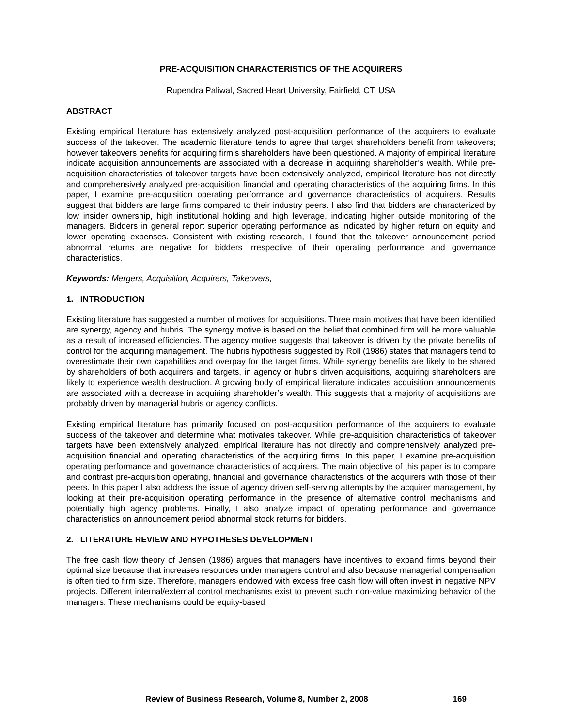PRE-ACQUISITION CHARACTERISTICS OF THE ACQUIRERS
Rupendra Paliwal, Sacred Heart University, Fairfield, CT, USA
ABSTRACT
Existing empirical literature has extensively analyzed post-acquisition performance of the acquirers to evaluate success of the takeover. The academic literature tends to agree that target shareholders benefit from takeovers; however takeovers benefits for acquiring firm’s shareholders have been questioned. A majority of empirical literature indicate acquisition announcements are associated with a decrease in acquiring shareholder’s wealth. While pre-acquisition characteristics of takeover targets have been extensively analyzed, empirical literature has not directly and comprehensively analyzed pre-acquisition financial and operating characteristics of the acquiring firms. In this paper, I examine pre-acquisition operating performance and governance characteristics of acquirers. Results suggest that bidders are large firms compared to their industry peers. I also find that bidders are characterized by low insider ownership, high institutional holding and high leverage, indicating higher outside monitoring of the managers. Bidders in general report superior operating performance as indicated by higher return on equity and lower operating expenses. Consistent with existing research, I found that the takeover announcement period abnormal returns are negative for bidders irrespective of their operating performance and governance characteristics.
Keywords: Mergers, Acquisition, Acquirers, Takeovers,
1. INTRODUCTION
Existing literature has suggested a number of motives for acquisitions. Three main motives that have been identified are synergy, agency and hubris. The synergy motive is based on the belief that combined firm will be more valuable as a result of increased efficiencies. The agency motive suggests that takeover is driven by the private benefits of control for the acquiring management. The hubris hypothesis suggested by Roll (1986) states that managers tend to overestimate their own capabilities and overpay for the target firms. While synergy benefits are likely to be shared by shareholders of both acquirers and targets, in agency or hubris driven acquisitions, acquiring shareholders are likely to experience wealth destruction. A growing body of empirical literature indicates acquisition announcements are associated with a decrease in acquiring shareholder’s wealth. This suggests that a majority of acquisitions are probably driven by managerial hubris or agency conflicts.
Existing empirical literature has primarily focused on post-acquisition performance of the acquirers to evaluate success of the takeover and determine what motivates takeover. While pre-acquisition characteristics of takeover targets have been extensively analyzed, empirical literature has not directly and comprehensively analyzed pre-acquisition financial and operating characteristics of the acquiring firms. In this paper, I examine pre-acquisition operating performance and governance characteristics of acquirers. The main objective of this paper is to compare and contrast pre-acquisition operating, financial and governance characteristics of the acquirers with those of their peers. In this paper I also address the issue of agency driven self-serving attempts by the acquirer management, by looking at their pre-acquisition operating performance in the presence of alternative control mechanisms and potentially high agency problems. Finally, I also analyze impact of operating performance and governance characteristics on announcement period abnormal stock returns for bidders.
2. LITERATURE REVIEW AND HYPOTHESES DEVELOPMENT
The free cash flow theory of Jensen (1986) argues that managers have incentives to expand firms beyond their optimal size because that increases resources under managers control and also because managerial compensation is often tied to firm size. Therefore, managers endowed with excess free cash flow will often invest in negative NPV projects. Different internal/external control mechanisms exist to prevent such non-value maximizing behavior of the managers. These mechanisms could be equity-based
Review of Business Research, Volume 8, Number 2, 2008 169